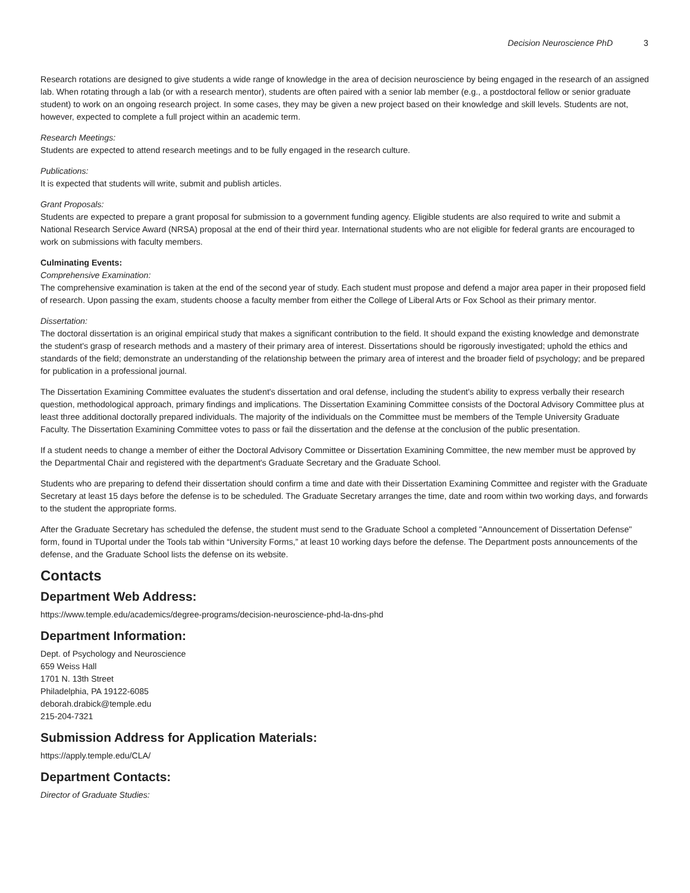Decision Neuroscience PhD 3
Research rotations are designed to give students a wide range of knowledge in the area of decision neuroscience by being engaged in the research of an assigned lab. When rotating through a lab (or with a research mentor), students are often paired with a senior lab member (e.g., a postdoctoral fellow or senior graduate student) to work on an ongoing research project. In some cases, they may be given a new project based on their knowledge and skill levels. Students are not, however, expected to complete a full project within an academic term.
Research Meetings:
Students are expected to attend research meetings and to be fully engaged in the research culture.
Publications:
It is expected that students will write, submit and publish articles.
Grant Proposals:
Students are expected to prepare a grant proposal for submission to a government funding agency. Eligible students are also required to write and submit a National Research Service Award (NRSA) proposal at the end of their third year. International students who are not eligible for federal grants are encouraged to work on submissions with faculty members.
Culminating Events:
Comprehensive Examination:
The comprehensive examination is taken at the end of the second year of study. Each student must propose and defend a major area paper in their proposed field of research. Upon passing the exam, students choose a faculty member from either the College of Liberal Arts or Fox School as their primary mentor.
Dissertation:
The doctoral dissertation is an original empirical study that makes a significant contribution to the field. It should expand the existing knowledge and demonstrate the student's grasp of research methods and a mastery of their primary area of interest. Dissertations should be rigorously investigated; uphold the ethics and standards of the field; demonstrate an understanding of the relationship between the primary area of interest and the broader field of psychology; and be prepared for publication in a professional journal.
The Dissertation Examining Committee evaluates the student's dissertation and oral defense, including the student's ability to express verbally their research question, methodological approach, primary findings and implications. The Dissertation Examining Committee consists of the Doctoral Advisory Committee plus at least three additional doctorally prepared individuals. The majority of the individuals on the Committee must be members of the Temple University Graduate Faculty. The Dissertation Examining Committee votes to pass or fail the dissertation and the defense at the conclusion of the public presentation.
If a student needs to change a member of either the Doctoral Advisory Committee or Dissertation Examining Committee, the new member must be approved by the Departmental Chair and registered with the department's Graduate Secretary and the Graduate School.
Students who are preparing to defend their dissertation should confirm a time and date with their Dissertation Examining Committee and register with the Graduate Secretary at least 15 days before the defense is to be scheduled. The Graduate Secretary arranges the time, date and room within two working days, and forwards to the student the appropriate forms.
After the Graduate Secretary has scheduled the defense, the student must send to the Graduate School a completed "Announcement of Dissertation Defense" form, found in TUportal under the Tools tab within “University Forms,” at least 10 working days before the defense. The Department posts announcements of the defense, and the Graduate School lists the defense on its website.
Contacts
Department Web Address:
https://www.temple.edu/academics/degree-programs/decision-neuroscience-phd-la-dns-phd
Department Information:
Dept. of Psychology and Neuroscience
659 Weiss Hall
1701 N. 13th Street
Philadelphia, PA 19122-6085
deborah.drabick@temple.edu
215-204-7321
Submission Address for Application Materials:
https://apply.temple.edu/CLA/
Department Contacts:
Director of Graduate Studies: